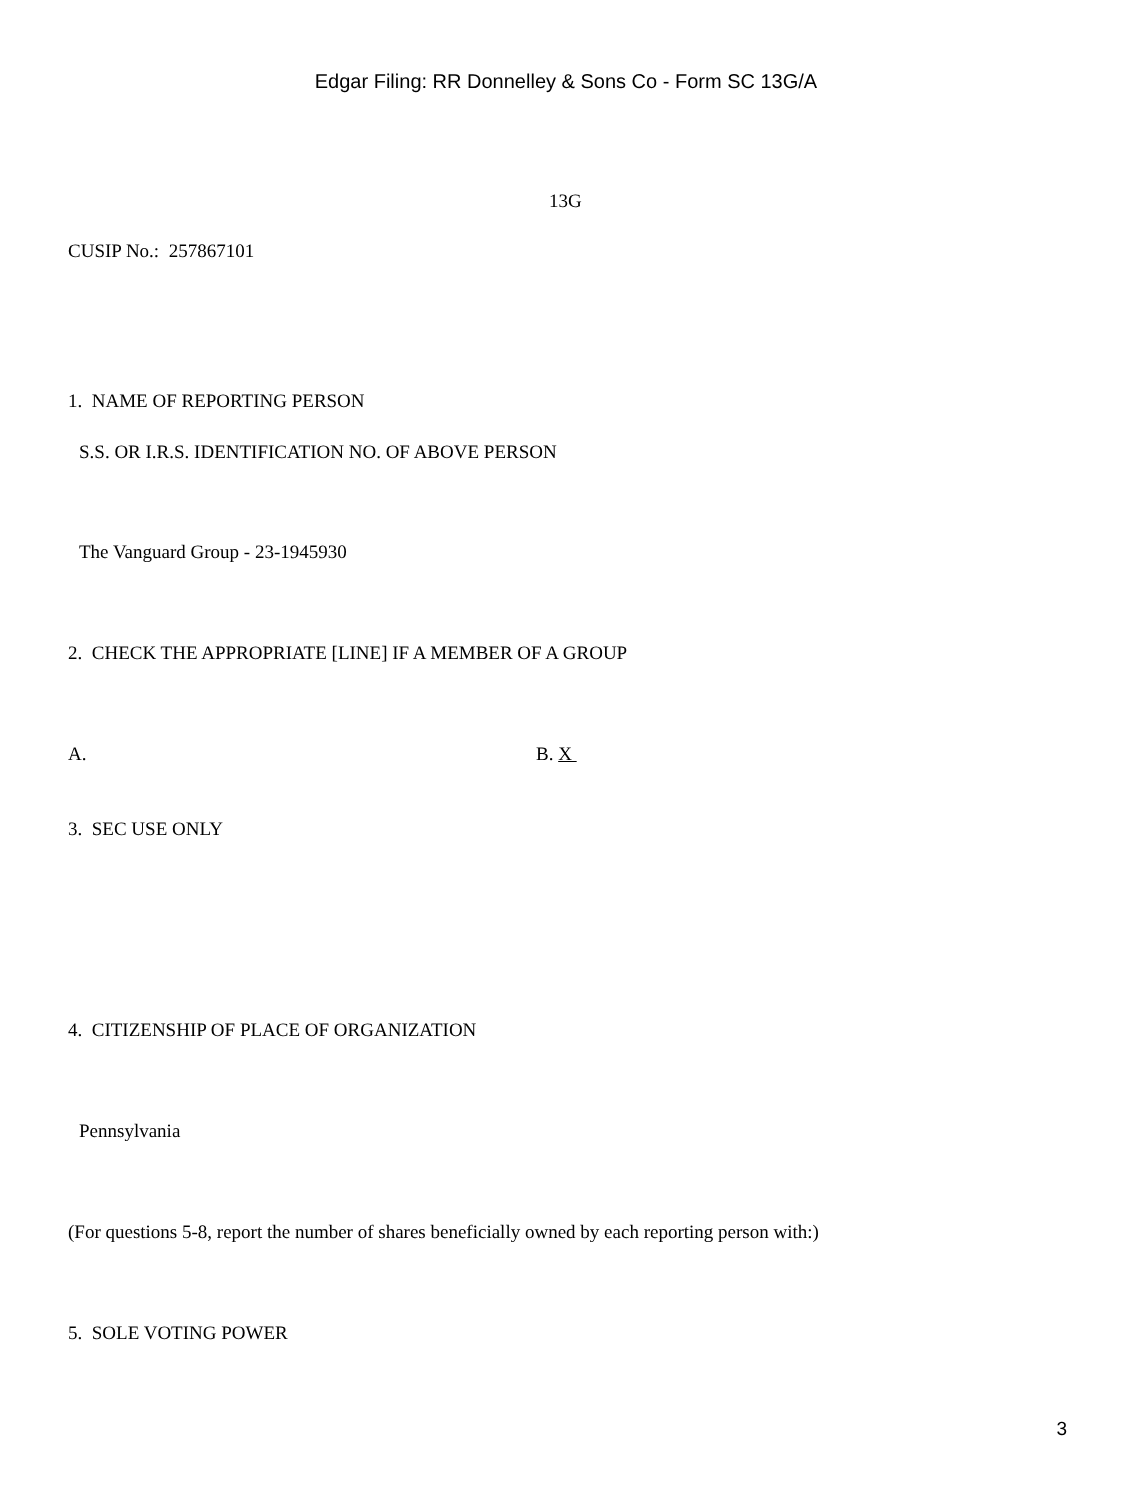Edgar Filing: RR Donnelley & Sons Co - Form SC 13G/A
13G
CUSIP No.: 257867101
1. NAME OF REPORTING PERSON
S.S. OR I.R.S. IDENTIFICATION NO. OF ABOVE PERSON
The Vanguard Group - 23-1945930
2. CHECK THE APPROPRIATE [LINE] IF A MEMBER OF A GROUP
A. B. X
3. SEC USE ONLY
4. CITIZENSHIP OF PLACE OF ORGANIZATION
Pennsylvania
(For questions 5-8, report the number of shares beneficially owned by each reporting person with:)
5. SOLE VOTING POWER
3